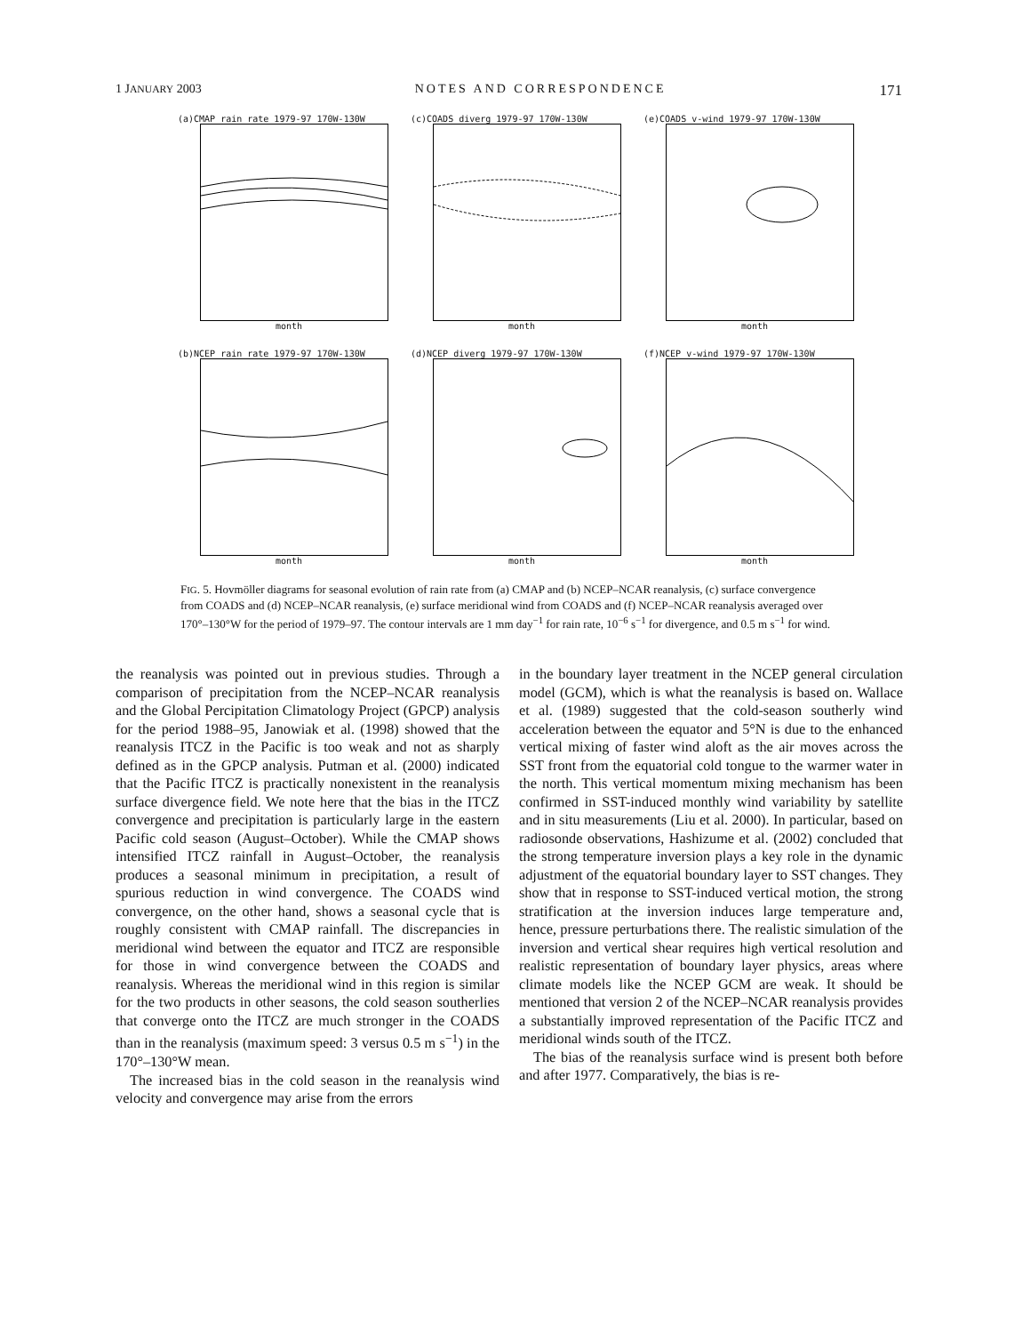1 JANUARY 2003 NOTES AND CORRESPONDENCE 171
(a)CMAP rain rate 1979-97 170W-130W
month
(c)COADS diverg 1979-97 170W-130W
month
(e)COADS v-wind 1979-97 170W-130W
month
(b)NCEP rain rate 1979-97 170W-130W
month
(d)NCEP diverg 1979-97 170W-130W
month
(f)NCEP v-wind 1979-97 170W-130W
month
FIG. 5. Hovmöller diagrams for seasonal evolution of rain rate from (a) CMAP and (b) NCEP–NCAR reanalysis, (c) surface convergence from COADS and (d) NCEP–NCAR reanalysis, (e) surface meridional wind from COADS and (f) NCEP–NCAR reanalysis averaged over 170°–130°W for the period of 1979–97. The contour intervals are 1 mm day<sup>−1</sup> for rain rate, 10<sup>−6</sup> s<sup>−1</sup> for divergence, and 0.5 m s<sup>−1</sup> for wind.
the reanalysis was pointed out in previous studies. Through a comparison of precipitation from the NCEP–NCAR reanalysis and the Global Percipitation Climatology Project (GPCP) analysis for the period 1988–95, Janowiak et al. (1998) showed that the reanalysis ITCZ in the Pacific is too weak and not as sharply defined as in the GPCP analysis. Putman et al. (2000) indicated that the Pacific ITCZ is practically nonexistent in the reanalysis surface divergence field. We note here that the bias in the ITCZ convergence and precipitation is particularly large in the eastern Pacific cold season (August–October). While the CMAP shows intensified ITCZ rainfall in August–October, the reanalysis produces a seasonal minimum in precipitation, a result of spurious reduction in wind convergence. The COADS wind convergence, on the other hand, shows a seasonal cycle that is roughly consistent with CMAP rainfall. The discrepancies in meridional wind between the equator and ITCZ are responsible for those in wind convergence between the COADS and reanalysis. Whereas the meridional wind in this region is similar for the two products in other seasons, the cold season southerlies that converge onto the ITCZ are much stronger in the COADS than in the reanalysis (maximum speed: 3 versus 0.5 m s<sup>−1</sup>) in the 170°–130°W mean.
The increased bias in the cold season in the reanalysis wind velocity and convergence may arise from the errors
in the boundary layer treatment in the NCEP general circulation model (GCM), which is what the reanalysis is based on. Wallace et al. (1989) suggested that the cold-season southerly wind acceleration between the equator and 5°N is due to the enhanced vertical mixing of faster wind aloft as the air moves across the SST front from the equatorial cold tongue to the warmer water in the north. This vertical momentum mixing mechanism has been confirmed in SST-induced monthly wind variability by satellite and in situ measurements (Liu et al. 2000). In particular, based on radiosonde observations, Hashizume et al. (2002) concluded that the strong temperature inversion plays a key role in the dynamic adjustment of the equatorial boundary layer to SST changes. They show that in response to SST-induced vertical motion, the strong stratification at the inversion induces large temperature and, hence, pressure perturbations there. The realistic simulation of the inversion and vertical shear requires high vertical resolution and realistic representation of boundary layer physics, areas where climate models like the NCEP GCM are weak. It should be mentioned that version 2 of the NCEP–NCAR reanalysis provides a substantially improved representation of the Pacific ITCZ and meridional winds south of the ITCZ.
The bias of the reanalysis surface wind is present both before and after 1977. Comparatively, the bias is re-